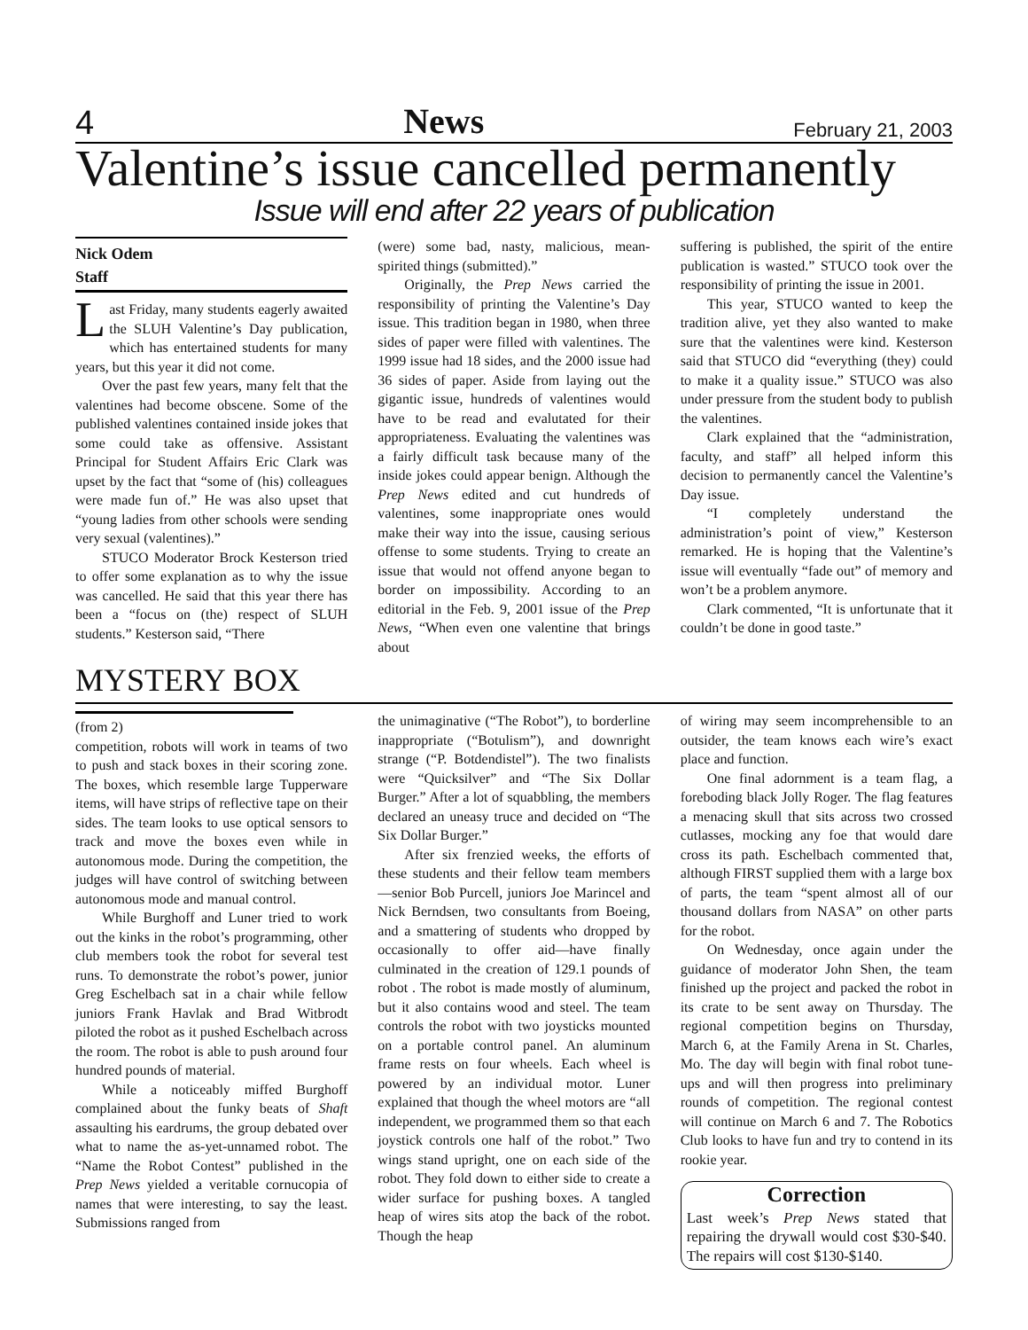4 News February 21, 2003
Valentine’s issue cancelled permanently
Issue will end after 22 years of publication
Nick Odem
Staff
Last Friday, many students eagerly awaited the SLUH Valentine’s Day publication, which has entertained students for many years, but this year it did not come.
Over the past few years, many felt that the valentines had become obscene. Some of the published valentines contained inside jokes that some could take as offensive. Assistant Principal for Student Affairs Eric Clark was upset by the fact that “some of (his) colleagues were made fun of.” He was also upset that “young ladies from other schools were sending very sexual (valentines).”
STUCO Moderator Brock Kesterson tried to offer some explanation as to why the issue was cancelled. He said that this year there has been a “focus on (the) respect of SLUH students.” Kesterson said, “There
(were) some bad, nasty, malicious, mean-spirited things (submitted).”
Originally, the Prep News carried the responsibility of printing the Valentine’s Day issue. This tradition began in 1980, when three sides of paper were filled with valentines. The 1999 issue had 18 sides, and the 2000 issue had 36 sides of paper. Aside from laying out the gigantic issue, hundreds of valentines would have to be read and evalutated for their appropriateness. Evaluating the valentines was a fairly difficult task because many of the inside jokes could appear benign. Although the Prep News edited and cut hundreds of valentines, some inappropriate ones would make their way into the issue, causing serious offense to some students. Trying to create an issue that would not offend anyone began to border on impossibility. According to an editorial in the Feb. 9, 2001 issue of the Prep News, “When even one valentine that brings about
suffering is published, the spirit of the entire publication is wasted.” STUCO took over the responsibility of printing the issue in 2001.
This year, STUCO wanted to keep the tradition alive, yet they also wanted to make sure that the valentines were kind. Kesterson said that STUCO did “everything (they) could to make it a quality issue.” STUCO was also under pressure from the student body to publish the valentines.
Clark explained that the “administration, faculty, and staff” all helped inform this decision to permanently cancel the Valentine’s Day issue.
“I completely understand the administration’s point of view,” Kesterson remarked. He is hoping that the Valentine’s issue will eventually “fade out” of memory and won’t be a problem anymore.
Clark commented, “It is unfortunate that it couldn’t be done in good taste.”
MYSTERY BOX
(from 2)
competition, robots will work in teams of two to push and stack boxes in their scoring zone. The boxes, which resemble large Tupperware items, will have strips of reflective tape on their sides. The team looks to use optical sensors to track and move the boxes even while in autonomous mode. During the competition, the judges will have control of switching between autonomous mode and manual control.
While Burghoff and Luner tried to work out the kinks in the robot’s programming, other club members took the robot for several test runs. To demonstrate the robot’s power, junior Greg Eschelbach sat in a chair while fellow juniors Frank Havlak and Brad Witbrodt piloted the robot as it pushed Eschelbach across the room. The robot is able to push around four hundred pounds of material.
While a noticeably miffed Burghoff complained about the funky beats of Shaft assaulting his eardrums, the group debated over what to name the as-yet-unnamed robot. The “Name the Robot Contest” published in the Prep News yielded a veritable cornucopia of names that were interesting, to say the least. Submissions ranged from
the unimaginative (“The Robot”), to borderline inappropriate (“Botulism”), and downright strange (“P. Botdendistel”). The two finalists were “Quicksilver” and “The Six Dollar Burger.” After a lot of squabbling, the members declared an uneasy truce and decided on “The Six Dollar Burger.”
After six frenzied weeks, the efforts of these students and their fellow team members—senior Bob Purcell, juniors Joe Marincel and Nick Berndsen, two consultants from Boeing, and a smattering of students who dropped by occasionally to offer aid—have finally culminated in the creation of 129.1 pounds of robot . The robot is made mostly of aluminum, but it also contains wood and steel. The team controls the robot with two joysticks mounted on a portable control panel. An aluminum frame rests on four wheels. Each wheel is powered by an individual motor. Luner explained that though the wheel motors are “all independent, we programmed them so that each joystick controls one half of the robot.” Two wings stand upright, one on each side of the robot. They fold down to either side to create a wider surface for pushing boxes. A tangled heap of wires sits atop the back of the robot. Though the heap
of wiring may seem incomprehensible to an outsider, the team knows each wire’s exact place and function.
One final adornment is a team flag, a foreboding black Jolly Roger. The flag features a menacing skull that sits across two crossed cutlasses, mocking any foe that would dare cross its path. Eschelbach commented that, although FIRST supplied them with a large box of parts, the team “spent almost all of our thousand dollars from NASA” on other parts for the robot.
On Wednesday, once again under the guidance of moderator John Shen, the team finished up the project and packed the robot in its crate to be sent away on Thursday. The regional competition begins on Thursday, March 6, at the Family Arena in St. Charles, Mo. The day will begin with final robot tune-ups and will then progress into preliminary rounds of competition. The regional contest will continue on March 6 and 7. The Robotics Club looks to have fun and try to contend in its rookie year.
Correction
Last week’s Prep News stated that repairing the drywall would cost $30-$40. The repairs will cost $130-$140.